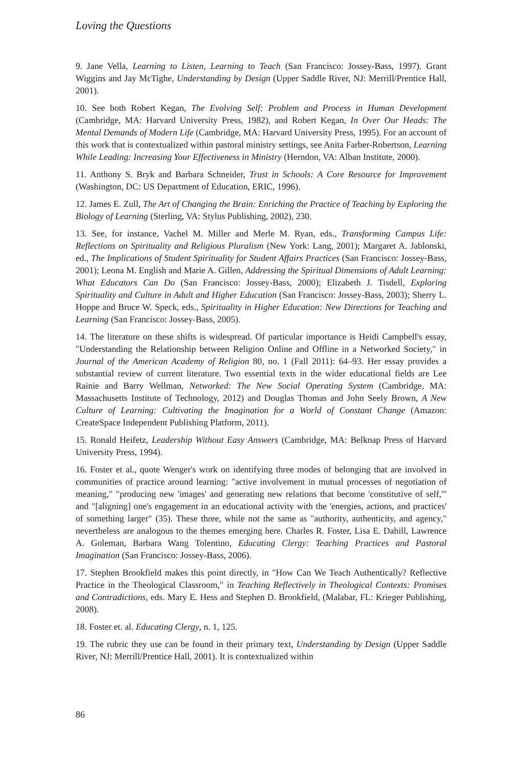Loving the Questions
9. Jane Vella, Learning to Listen, Learning to Teach (San Francisco: Jossey-Bass, 1997). Grant Wiggins and Jay McTighe, Understanding by Design (Upper Saddle River, NJ: Merrill/Prentice Hall, 2001).
10. See both Robert Kegan, The Evolving Self: Problem and Process in Human Development (Cambridge, MA: Harvard University Press, 1982), and Robert Kegan, In Over Our Heads: The Mental Demands of Modern Life (Cambridge, MA: Harvard University Press, 1995). For an account of this work that is contextualized within pastoral ministry settings, see Anita Farber-Robertson, Learning While Leading: Increasing Your Effectiveness in Ministry (Herndon, VA: Alban Institute, 2000).
11. Anthony S. Bryk and Barbara Schneider, Trust in Schools: A Core Resource for Improvement (Washington, DC: US Department of Education, ERIC, 1996).
12. James E. Zull, The Art of Changing the Brain: Enriching the Practice of Teaching by Exploring the Biology of Learning (Sterling, VA: Stylus Publishing, 2002), 230.
13. See, for instance, Vachel M. Miller and Merle M. Ryan, eds., Transforming Campus Life: Reflections on Spirituality and Religious Pluralism (New York: Lang, 2001); Margaret A. Jablonski, ed., The Implications of Student Spirituality for Student Affairs Practices (San Francisco: Jossey-Bass, 2001); Leona M. English and Marie A. Gillen, Addressing the Spiritual Dimensions of Adult Learning: What Educators Can Do (San Francisco: Jossey-Bass, 2000); Elizabeth J. Tisdell, Exploring Spirituality and Culture in Adult and Higher Education (San Francisco: Jossey-Bass, 2003); Sherry L. Hoppe and Bruce W. Speck, eds., Spirituality in Higher Education: New Directions for Teaching and Learning (San Francisco: Jossey-Bass, 2005).
14. The literature on these shifts is widespread. Of particular importance is Heidi Campbell's essay, "Understanding the Relationship between Religion Online and Offline in a Networked Society," in Journal of the American Academy of Religion 80, no. 1 (Fall 2011): 64–93. Her essay provides a substantial review of current literature. Two essential texts in the wider educational fields are Lee Rainie and Barry Wellman, Networked: The New Social Operating System (Cambridge, MA: Massachusetts Institute of Technology, 2012) and Douglas Thomas and John Seely Brown, A New Culture of Learning: Cultivating the Imagination for a World of Constant Change (Amazon: CreateSpace Independent Publishing Platform, 2011).
15. Ronald Heifetz, Leadership Without Easy Answers (Cambridge, MA: Belknap Press of Harvard University Press, 1994).
16. Foster et al., quote Wenger's work on identifying three modes of belonging that are involved in communities of practice around learning: "active involvement in mutual processes of negotiation of meaning," "producing new 'images' and generating new relations that become 'constitutive of self,'" and "[aligning] one's engagement in an educational activity with the 'energies, actions, and practices' of something larger" (35). These three, while not the same as "authority, authenticity, and agency," nevertheless are analogous to the themes emerging here. Charles R. Foster, Lisa E. Dahill, Lawrence A. Goleman, Barbara Wang Tolentino, Educating Clergy: Teaching Practices and Pastoral Imagination (San Francisco: Jossey-Bass, 2006).
17. Stephen Brookfield makes this point directly, in "How Can We Teach Authentically? Reflective Practice in the Theological Classroom," in Teaching Reflectively in Theological Contexts: Promises and Contradictions, eds. Mary E. Hess and Stephen D. Brookfield, (Malabar, FL: Krieger Publishing, 2008).
18. Foster et. al. Educating Clergy, n. 1, 125.
19. The rubric they use can be found in their primary text, Understanding by Design (Upper Saddle River, NJ: Merrill/Prentice Hall, 2001). It is contextualized within
86